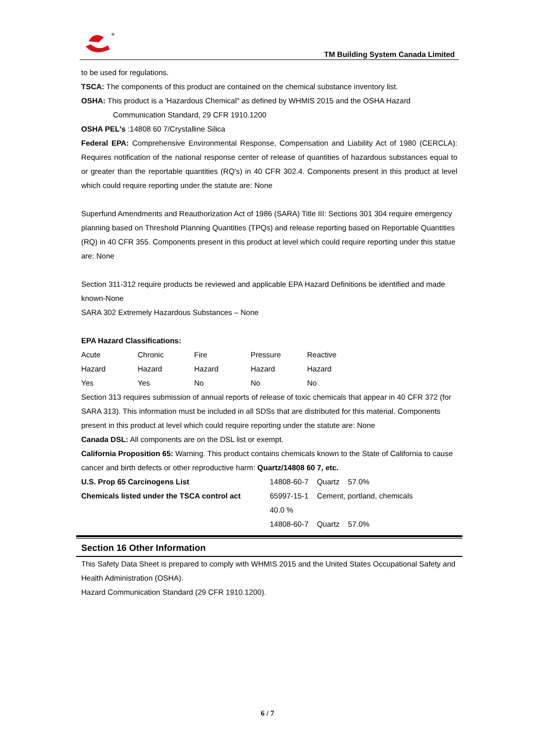TM Building System Canada Limited
to be used for regulations.
TSCA: The components of this product are contained on the chemical substance inventory list.
OSHA: This product is a 'Hazardous Chemical" as defined by WHMIS 2015 and the OSHA Hazard
Communication Standard, 29 CFR 1910.1200
OSHA PEL's :14808 60 7/Crystalline Silica
Federal EPA: Comprehensive Environmental Response, Compensation and Liability Act of 1980 (CERCLA): Requires notification of the national response center of release of quantities of hazardous substances equal to or greater than the reportable quantities (RQ's) in 40 CFR 302.4. Components present in this product at level which could require reporting under the statute are: None
Superfund Amendments and Reauthorization Act of 1986 (SARA) Title III: Sections 301 304 require emergency planning based on Threshold Planning Quantities (TPQs) and release reporting based on Reportable Quantities (RQ) in 40 CFR 355. Components present in this product at level which could require reporting under this statue are: None
Section 311-312 require products be reviewed and applicable EPA Hazard Definitions be identified and made known-None
SARA 302 Extremely Hazardous Substances – None
EPA Hazard Classifications:
| Acute | Chronic | Fire | Pressure | Reactive |
| Hazard | Hazard | Hazard | Hazard | Hazard |
| Yes | Yes | No | No | No |
Section 313 requires submission of annual reports of release of toxic chemicals that appear in 40 CFR 372 (for SARA 313). This information must be included in all SDSs that are distributed for this material. Components present in this product at level which could require reporting under the statute are: None
Canada DSL: All components are on the DSL list or exempt.
California Proposition 65: Warning. This product contains chemicals known to the State of California to cause cancer and birth defects or other reproductive harm: Quartz/14808 60 7, etc.
| U.S. Prop 65 Carcinogens List | 14808-60-7 Quartz 57.0% |
| Chemicals listed under the TSCA control act | 65997-15-1 Cement, portland, chemicals 40.0 % |
| | 14808-60-7 Quartz 57.0% |
Section 16 Other Information
This Safety Data Sheet is prepared to comply with WHMIS 2015 and the United States Occupational Safety and Health Administration (OSHA).
Hazard Communication Standard (29 CFR 1910.1200).
6 / 7